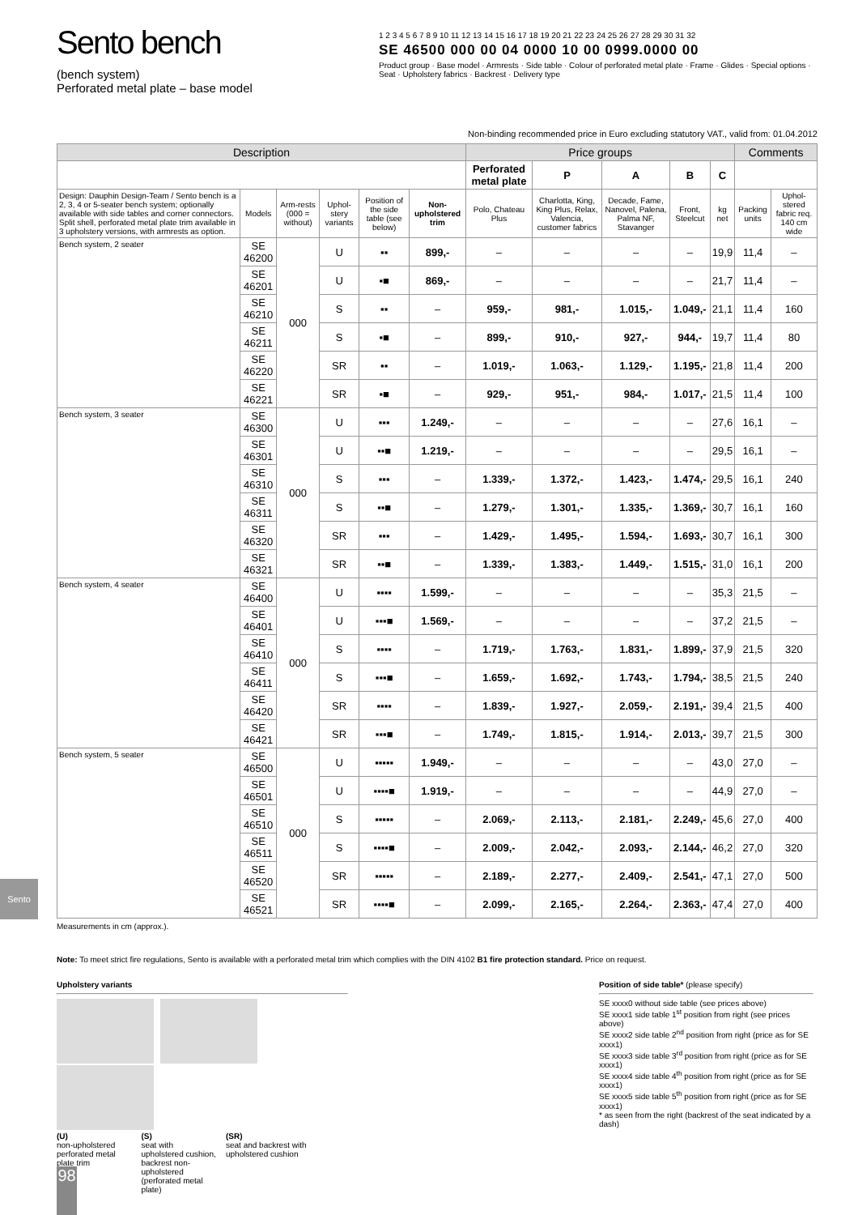Sento bench
(bench system)
Perforated metal plate – base model
1 2 3 4 5 6 7 8 9 10 11 12 13 14 15 16 17 18 19 20 21 22 23 24 25 26 27 28 29 30 31 32
SE 46500 000 00 04 0000 10 00 0999.0000 00
Product group · Base model · Armrests · Side table · Colour of perforated metal plate · Frame · Glides · Special options · Seat · Upholstery fabrics · Backrest · Delivery type
Non-binding recommended price in Euro excluding statutory VAT., valid from: 01.04.2012
| Description | | | | | | Price groups | | | | | Comments | |
| --- | --- | --- | --- | --- | --- | --- | --- | --- | --- | --- | --- | --- |
| | | | | | | Perforated metal plate | P | A | B | C | | |
| Design: Dauphin Design-Team / Sento bench is a 2, 3, 4 or 5-seater bench system; optionally available with side tables and corner connectors. Split shell, perforated metal plate trim available in 3 upholstery versions, with armrests as option. | Models | Arm-rests (000 = without) | Uphol-stery variants | Position of the side table (see below) | Non-upholstered trim | Polo, Chateau Plus | Charlotta, King, King Plus, Relax, Valencia, customer fabrics | Decade, Fame, Nanovel, Palena, Palma NF, Stavanger | Front, Steelcut | kg net | Packing units | Uphol-stered fabric req. 140 cm wide |
| Bench system, 2 seater | SE 46200 | 000 | U | ▪▪ | 899,- | – | – | – | – | 19,9 | 11,4 | – |
| | SE 46201 | | U | ▪■ | 869,- | – | – | – | – | 21,7 | 11,4 | – |
| | SE 46210 | | S | ▪▪ | – | 959,- | 981,- | 1.015,- | 1.049,- | 21,1 | 11,4 | 160 |
| | SE 46211 | | S | ▪■ | – | 899,- | 910,- | 927,- | 944,- | 19,7 | 11,4 | 80 |
| | SE 46220 | | SR | ▪▪ | – | 1.019,- | 1.063,- | 1.129,- | 1.195,- | 21,8 | 11,4 | 200 |
| | SE 46221 | | SR | ▪■ | – | 929,- | 951,- | 984,- | 1.017,- | 21,5 | 11,4 | 100 |
| Bench system, 3 seater | SE 46300 | 000 | U | ▪▪▪ | 1.249,- | – | – | – | – | 27,6 | 16,1 | – |
| | SE 46301 | | U | ▪▪■ | 1.219,- | – | – | – | – | 29,5 | 16,1 | – |
| | SE 46310 | | S | ▪▪▪ | – | 1.339,- | 1.372,- | 1.423,- | 1.474,- | 29,5 | 16,1 | 240 |
| | SE 46311 | | S | ▪▪■ | – | 1.279,- | 1.301,- | 1.335,- | 1.369,- | 30,7 | 16,1 | 160 |
| | SE 46320 | | SR | ▪▪▪ | – | 1.429,- | 1.495,- | 1.594,- | 1.693,- | 30,7 | 16,1 | 300 |
| | SE 46321 | | SR | ▪▪■ | – | 1.339,- | 1.383,- | 1.449,- | 1.515,- | 31,0 | 16,1 | 200 |
| Bench system, 4 seater | SE 46400 | 000 | U | ▪▪▪▪ | 1.599,- | – | – | – | – | 35,3 | 21,5 | – |
| | SE 46401 | | U | ▪▪▪■ | 1.569,- | – | – | – | – | 37,2 | 21,5 | – |
| | SE 46410 | | S | ▪▪▪▪ | – | 1.719,- | 1.763,- | 1.831,- | 1.899,- | 37,9 | 21,5 | 320 |
| | SE 46411 | | S | ▪▪▪■ | – | 1.659,- | 1.692,- | 1.743,- | 1.794,- | 38,5 | 21,5 | 240 |
| | SE 46420 | | SR | ▪▪▪▪ | – | 1.839,- | 1.927,- | 2.059,- | 2.191,- | 39,4 | 21,5 | 400 |
| | SE 46421 | | SR | ▪▪▪■ | – | 1.749,- | 1.815,- | 1.914,- | 2.013,- | 39,7 | 21,5 | 300 |
| Bench system, 5 seater | SE 46500 | 000 | U | ▪▪▪▪▪ | 1.949,- | – | – | – | – | 43,0 | 27,0 | – |
| | SE 46501 | | U | ▪▪▪▪■ | 1.919,- | – | – | – | – | 44,9 | 27,0 | – |
| | SE 46510 | | S | ▪▪▪▪▪ | – | 2.069,- | 2.113,- | 2.181,- | 2.249,- | 45,6 | 27,0 | 400 |
| | SE 46511 | | S | ▪▪▪▪■ | – | 2.009,- | 2.042,- | 2.093,- | 2.144,- | 46,2 | 27,0 | 320 |
| | SE 46520 | | SR | ▪▪▪▪▪ | – | 2.189,- | 2.277,- | 2.409,- | 2.541,- | 47,1 | 27,0 | 500 |
| | SE 46521 | | SR | ▪▪▪▪■ | – | 2.099,- | 2.165,- | 2.264,- | 2.363,- | 47,4 | 27,0 | 400 |
Measurements in cm (approx.).
Note: To meet strict fire regulations, Sento is available with a perforated metal trim which complies with the DIN 4102 B1 fire protection standard. Price on request.
Upholstery variants
(U)
non-upholstered perforated metal plate trim
(S)
seat with upholstered cushion, backrest non-upholstered (perforated metal plate)
(SR)
seat and backrest with upholstered cushion
Position of side table* (please specify)
SE xxxx0 without side table (see prices above)
SE xxxx1 side table 1<sup>st</sup> position from right (see prices above)
SE xxxx2 side table 2<sup>nd</sup> position from right (price as for SE xxxx1)
SE xxxx3 side table 3<sup>rd</sup> position from right (price as for SE xxxx1)
SE xxxx4 side table 4<sup>th</sup> position from right (price as for SE xxxx1)
SE xxxx5 side table 5<sup>th</sup> position from right (price as for SE xxxx1)
* as seen from the right (backrest of the seat indicated by a dash)
Sento
98